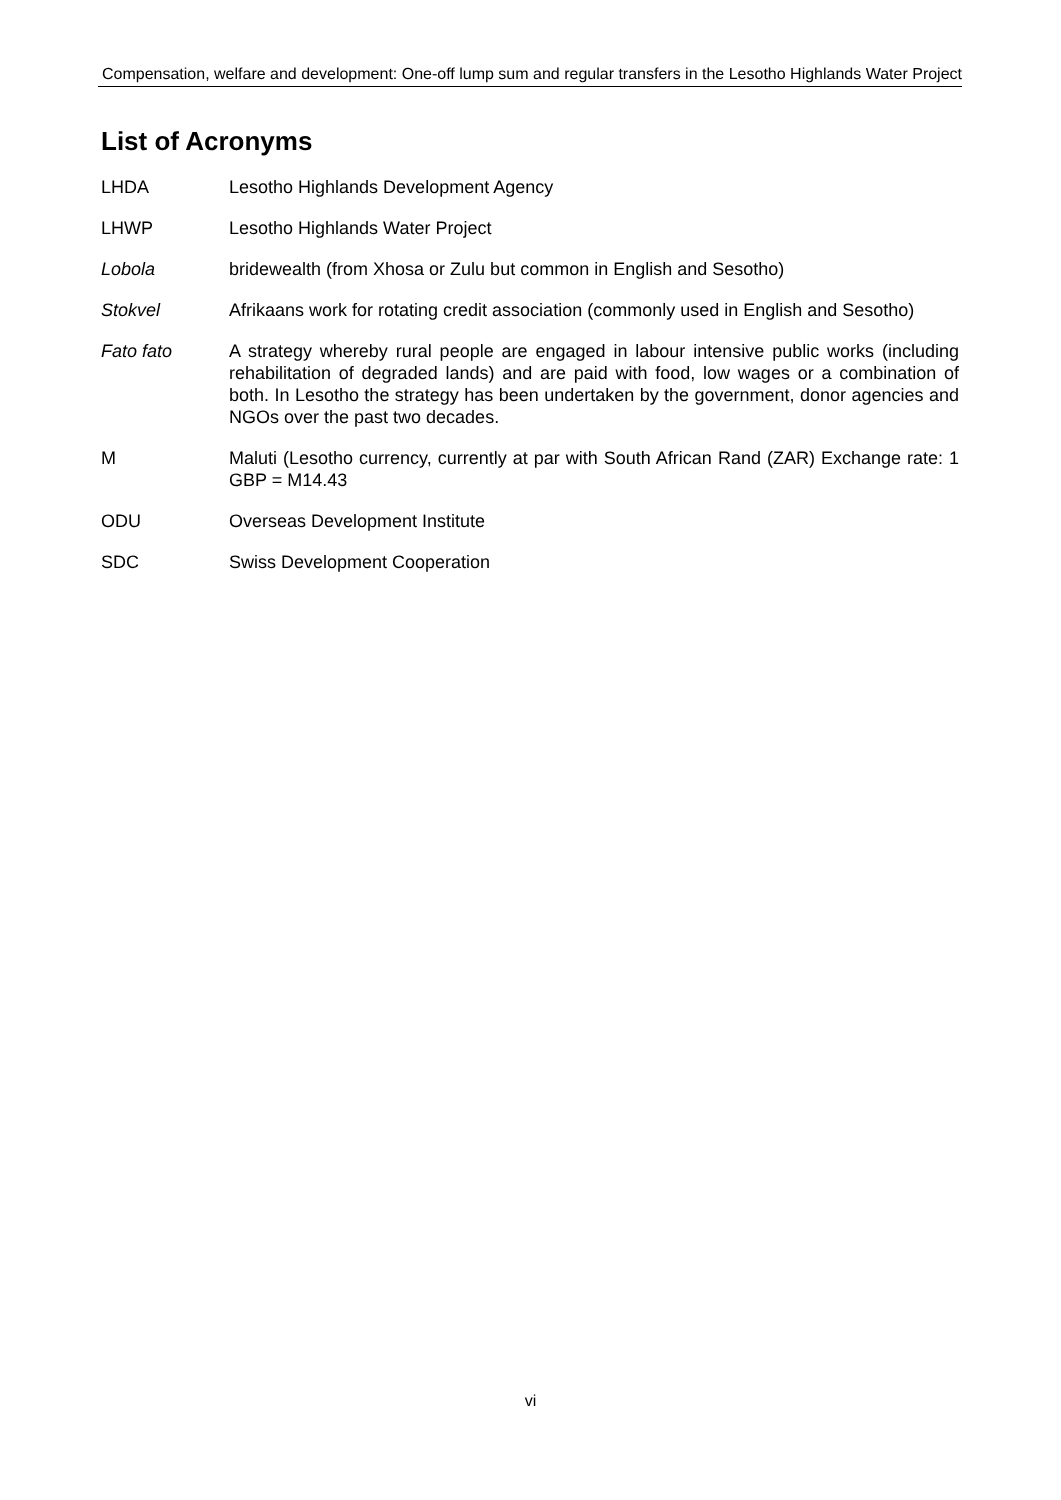Compensation, welfare and development: One-off lump sum and regular transfers in the Lesotho Highlands Water Project
List of Acronyms
LHDA Lesotho Highlands Development Agency
LHWP Lesotho Highlands Water Project
Lobola bridewealth (from Xhosa or Zulu but common in English and Sesotho)
Stokvel Afrikaans work for rotating credit association (commonly used in English and Sesotho)
Fato fato A strategy whereby rural people are engaged in labour intensive public works (including rehabilitation of degraded lands) and are paid with food, low wages or a combination of both. In Lesotho the strategy has been undertaken by the government, donor agencies and NGOs over the past two decades.
M Maluti (Lesotho currency, currently at par with South African Rand (ZAR) Exchange rate: 1 GBP = M14.43
ODU Overseas Development Institute
SDC Swiss Development Cooperation
vi